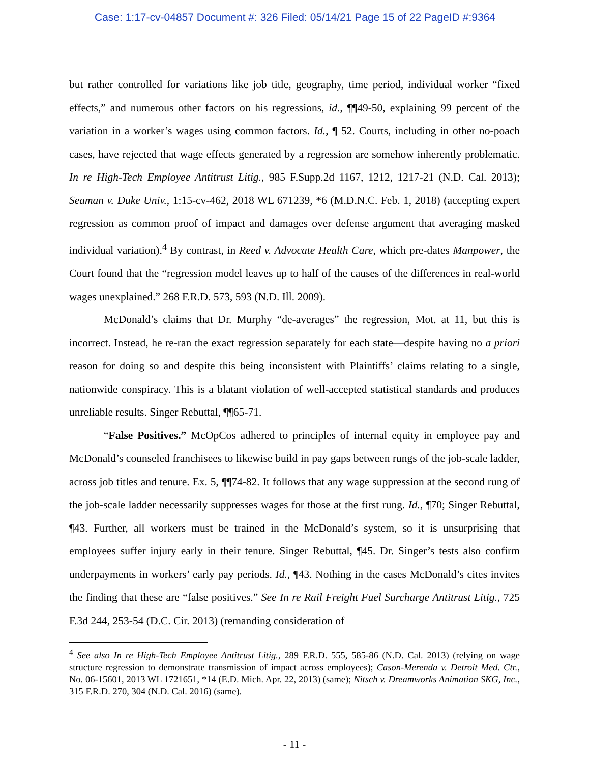Case: 1:17-cv-04857 Document #: 326 Filed: 05/14/21 Page 15 of 22 PageID #:9364
but rather controlled for variations like job title, geography, time period, individual worker “fixed effects,” and numerous other factors on his regressions, id., ¶¶49-50, explaining 99 percent of the variation in a worker’s wages using common factors. Id., ¶ 52. Courts, including in other no-poach cases, have rejected that wage effects generated by a regression are somehow inherently problematic. In re High-Tech Employee Antitrust Litig., 985 F.Supp.2d 1167, 1212, 1217-21 (N.D. Cal. 2013); Seaman v. Duke Univ., 1:15-cv-462, 2018 WL 671239, *6 (M.D.N.C. Feb. 1, 2018) (accepting expert regression as common proof of impact and damages over defense argument that averaging masked individual variation).<sup>4</sup> By contrast, in Reed v. Advocate Health Care, which pre-dates Manpower, the Court found that the “regression model leaves up to half of the causes of the differences in real-world wages unexplained.” 268 F.R.D. 573, 593 (N.D. Ill. 2009).
McDonald’s claims that Dr. Murphy “de-averages” the regression, Mot. at 11, but this is incorrect. Instead, he re-ran the exact regression separately for each state—despite having no a priori reason for doing so and despite this being inconsistent with Plaintiffs’ claims relating to a single, nationwide conspiracy. This is a blatant violation of well-accepted statistical standards and produces unreliable results. Singer Rebuttal, ¶¶65-71.
“False Positives.” McOpCos adhered to principles of internal equity in employee pay and McDonald’s counseled franchisees to likewise build in pay gaps between rungs of the job-scale ladder, across job titles and tenure. Ex. 5, ¶¶74-82. It follows that any wage suppression at the second rung of the job-scale ladder necessarily suppresses wages for those at the first rung. Id., ¶70; Singer Rebuttal, ¶43. Further, all workers must be trained in the McDonald’s system, so it is unsurprising that employees suffer injury early in their tenure. Singer Rebuttal, ¶45. Dr. Singer’s tests also confirm underpayments in workers’ early pay periods. Id., ¶43. Nothing in the cases McDonald’s cites invites the finding that these are “false positives.” See In re Rail Freight Fuel Surcharge Antitrust Litig., 725 F.3d 244, 253-54 (D.C. Cir. 2013) (remanding consideration of
<sup>4</sup> See also In re High-Tech Employee Antitrust Litig., 289 F.R.D. 555, 585-86 (N.D. Cal. 2013) (relying on wage structure regression to demonstrate transmission of impact across employees); Cason-Merenda v. Detroit Med. Ctr., No. 06-15601, 2013 WL 1721651, *14 (E.D. Mich. Apr. 22, 2013) (same); Nitsch v. Dreamworks Animation SKG, Inc., 315 F.R.D. 270, 304 (N.D. Cal. 2016) (same).
- 11 -